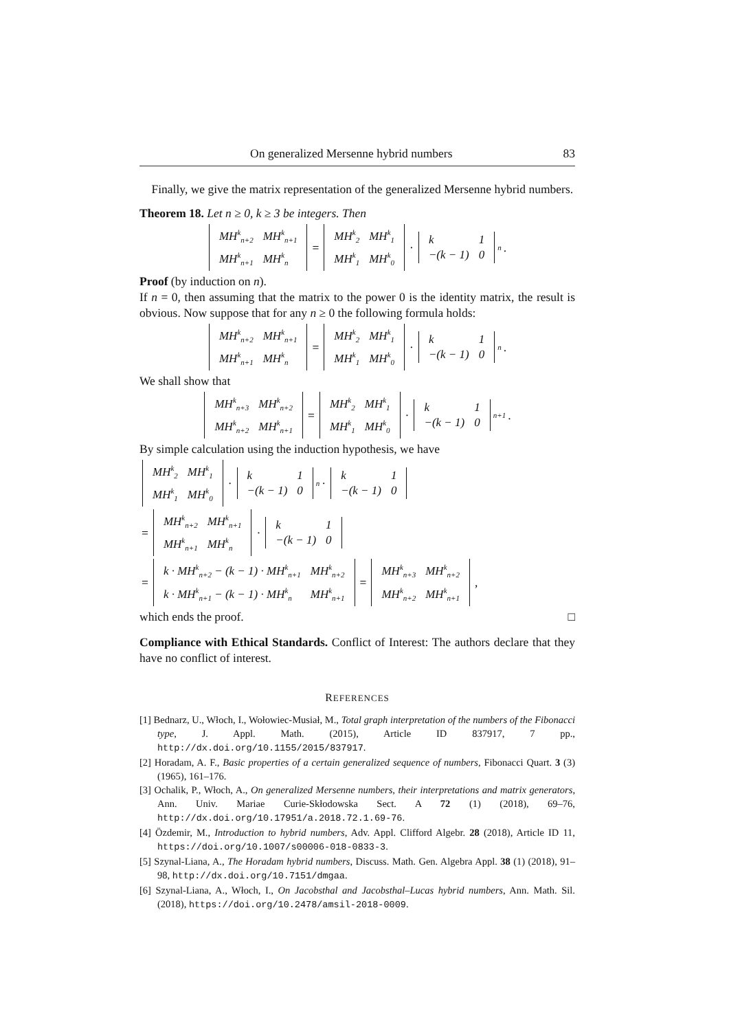On generalized Mersenne hybrid numbers 83
Finally, we give the matrix representation of the generalized Mersenne hybrid numbers.
Theorem 18. Let n ≥ 0, k ≥ 3 be integers. Then
| MH<sup>k</sup><sub>n+2</sub> | MH<sup>k</sup><sub>n+1</sub> |
| MH<sup>k</sup><sub>n+1</sub> | MH<sup>k</sup><sub>n</sub> |
=
| MH<sup>k</sup><sub>2</sub> | MH<sup>k</sup><sub>1</sub> |
| MH<sup>k</sup><sub>1</sub> | MH<sup>k</sup><sub>0</sub> |
·
| k | 1 |
| −(k − 1) | 0 |
<sup>n</sup>.
Proof (by induction on n).
If n = 0, then assuming that the matrix to the power 0 is the identity matrix, the result is obvious. Now suppose that for any n ≥ 0 the following formula holds:
| MH<sup>k</sup><sub>n+2</sub> | MH<sup>k</sup><sub>n+1</sub> |
| MH<sup>k</sup><sub>n+1</sub> | MH<sup>k</sup><sub>n</sub> |
=
| MH<sup>k</sup><sub>2</sub> | MH<sup>k</sup><sub>1</sub> |
| MH<sup>k</sup><sub>1</sub> | MH<sup>k</sup><sub>0</sub> |
·
| k | 1 |
| −(k − 1) | 0 |
<sup>n</sup>.
We shall show that
| MH<sup>k</sup><sub>n+3</sub> | MH<sup>k</sup><sub>n+2</sub> |
| MH<sup>k</sup><sub>n+2</sub> | MH<sup>k</sup><sub>n+1</sub> |
=
| MH<sup>k</sup><sub>2</sub> | MH<sup>k</sup><sub>1</sub> |
| MH<sup>k</sup><sub>1</sub> | MH<sup>k</sup><sub>0</sub> |
·
| k | 1 |
| −(k − 1) | 0 |
<sup>n+1</sup>.
By simple calculation using the induction hypothesis, we have
| MH<sup>k</sup><sub>2</sub> | MH<sup>k</sup><sub>1</sub> |
| MH<sup>k</sup><sub>1</sub> | MH<sup>k</sup><sub>0</sub> |
·
| k | 1 |
| −(k − 1) | 0 |
<sup>n</sup> ·
| k | 1 |
| −(k − 1) | 0 |
=
| MH<sup>k</sup><sub>n+2</sub> | MH<sup>k</sup><sub>n+1</sub> |
| MH<sup>k</sup><sub>n+1</sub> | MH<sup>k</sup><sub>n</sub> |
·
| k | 1 |
| −(k − 1) | 0 |
=
| k · MH<sup>k</sup><sub>n+2</sub> − (k − 1) · MH<sup>k</sup><sub>n+1</sub> | MH<sup>k</sup><sub>n+2</sub> |
| k · MH<sup>k</sup><sub>n+1</sub> − (k − 1) · MH<sup>k</sup><sub>n</sub> | MH<sup>k</sup><sub>n+1</sub> |
=
| MH<sup>k</sup><sub>n+3</sub> | MH<sup>k</sup><sub>n+2</sub> |
| MH<sup>k</sup><sub>n+2</sub> | MH<sup>k</sup><sub>n+1</sub> |
,
which ends the proof. □
Compliance with Ethical Standards. Conflict of Interest: The authors declare that they have no conflict of interest.
REFERENCES
[1] Bednarz, U., Włoch, I., Wołowiec-Musiał, M., Total graph interpretation of the numbers of the Fibonacci type, J. Appl. Math. (2015), Article ID 837917, 7 pp., http://dx.doi.org/10.1155/2015/837917.
[2] Horadam, A. F., Basic properties of a certain generalized sequence of numbers, Fibonacci Quart. 3 (3) (1965), 161–176.
[3] Ochalik, P., Włoch, A., On generalized Mersenne numbers, their interpretations and matrix generators, Ann. Univ. Mariae Curie-Skłodowska Sect. A 72 (1) (2018), 69–76, http://dx.doi.org/10.17951/a.2018.72.1.69-76.
[4] Özdemir, M., Introduction to hybrid numbers, Adv. Appl. Clifford Algebr. 28 (2018), Article ID 11, https://doi.org/10.1007/s00006-018-0833-3.
[5] Szynal-Liana, A., The Horadam hybrid numbers, Discuss. Math. Gen. Algebra Appl. 38 (1) (2018), 91–98, http://dx.doi.org/10.7151/dmgaa.
[6] Szynal-Liana, A., Włoch, I., On Jacobsthal and Jacobsthal–Lucas hybrid numbers, Ann. Math. Sil. (2018), https://doi.org/10.2478/amsil-2018-0009.